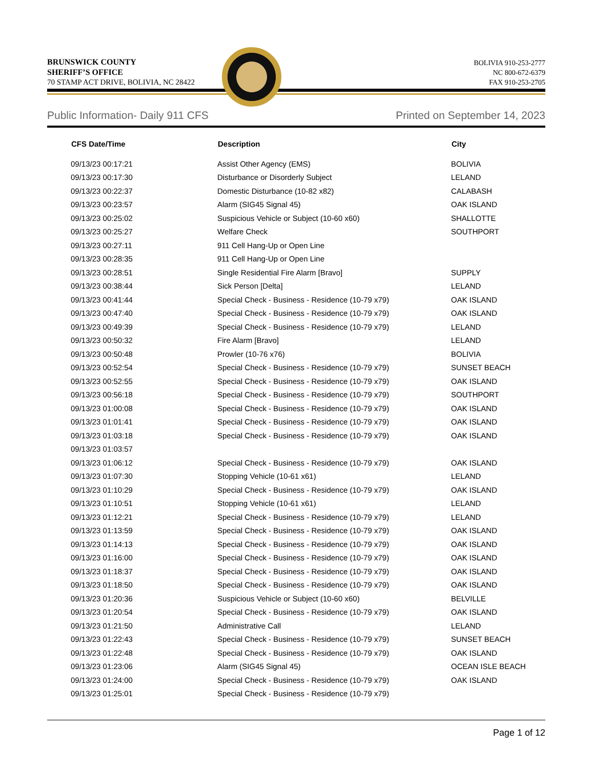BRUNSWICK COUNTY
SHERIFF’S OFFICE
70 STAMP ACT DRIVE, BOLIVIA, NC 28422
BOLIVIA 910-253-2777
NC 800-672-6379
FAX 910-253-2705
Public Information- Daily 911 CFS Printed on September 14, 2023
| CFS Date/Time | Description | City |
| --- | --- | --- |
| 09/13/23 00:17:21 | Assist Other Agency (EMS) | BOLIVIA |
| 09/13/23 00:17:30 | Disturbance or Disorderly Subject | LELAND |
| 09/13/23 00:22:37 | Domestic Disturbance (10-82 x82) | CALABASH |
| 09/13/23 00:23:57 | Alarm (SIG45 Signal 45) | OAK ISLAND |
| 09/13/23 00:25:02 | Suspicious Vehicle or Subject (10-60 x60) | SHALLOTTE |
| 09/13/23 00:25:27 | Welfare Check | SOUTHPORT |
| 09/13/23 00:27:11 | 911 Cell Hang-Up or Open Line | |
| 09/13/23 00:28:35 | 911 Cell Hang-Up or Open Line | |
| 09/13/23 00:28:51 | Single Residential Fire Alarm [Bravo] | SUPPLY |
| 09/13/23 00:38:44 | Sick Person [Delta] | LELAND |
| 09/13/23 00:41:44 | Special Check - Business - Residence (10-79 x79) | OAK ISLAND |
| 09/13/23 00:47:40 | Special Check - Business - Residence (10-79 x79) | OAK ISLAND |
| 09/13/23 00:49:39 | Special Check - Business - Residence (10-79 x79) | LELAND |
| 09/13/23 00:50:32 | Fire Alarm [Bravo] | LELAND |
| 09/13/23 00:50:48 | Prowler (10-76 x76) | BOLIVIA |
| 09/13/23 00:52:54 | Special Check - Business - Residence (10-79 x79) | SUNSET BEACH |
| 09/13/23 00:52:55 | Special Check - Business - Residence (10-79 x79) | OAK ISLAND |
| 09/13/23 00:56:18 | Special Check - Business - Residence (10-79 x79) | SOUTHPORT |
| 09/13/23 01:00:08 | Special Check - Business - Residence (10-79 x79) | OAK ISLAND |
| 09/13/23 01:01:41 | Special Check - Business - Residence (10-79 x79) | OAK ISLAND |
| 09/13/23 01:03:18 | Special Check - Business - Residence (10-79 x79) | OAK ISLAND |
| 09/13/23 01:03:57 | | |
| 09/13/23 01:06:12 | Special Check - Business - Residence (10-79 x79) | OAK ISLAND |
| 09/13/23 01:07:30 | Stopping Vehicle (10-61 x61) | LELAND |
| 09/13/23 01:10:29 | Special Check - Business - Residence (10-79 x79) | OAK ISLAND |
| 09/13/23 01:10:51 | Stopping Vehicle (10-61 x61) | LELAND |
| 09/13/23 01:12:21 | Special Check - Business - Residence (10-79 x79) | LELAND |
| 09/13/23 01:13:59 | Special Check - Business - Residence (10-79 x79) | OAK ISLAND |
| 09/13/23 01:14:13 | Special Check - Business - Residence (10-79 x79) | OAK ISLAND |
| 09/13/23 01:16:00 | Special Check - Business - Residence (10-79 x79) | OAK ISLAND |
| 09/13/23 01:18:37 | Special Check - Business - Residence (10-79 x79) | OAK ISLAND |
| 09/13/23 01:18:50 | Special Check - Business - Residence (10-79 x79) | OAK ISLAND |
| 09/13/23 01:20:36 | Suspicious Vehicle or Subject (10-60 x60) | BELVILLE |
| 09/13/23 01:20:54 | Special Check - Business - Residence (10-79 x79) | OAK ISLAND |
| 09/13/23 01:21:50 | Administrative Call | LELAND |
| 09/13/23 01:22:43 | Special Check - Business - Residence (10-79 x79) | SUNSET BEACH |
| 09/13/23 01:22:48 | Special Check - Business - Residence (10-79 x79) | OAK ISLAND |
| 09/13/23 01:23:06 | Alarm (SIG45 Signal 45) | OCEAN ISLE BEACH |
| 09/13/23 01:24:00 | Special Check - Business - Residence (10-79 x79) | OAK ISLAND |
| 09/13/23 01:25:01 | Special Check - Business - Residence (10-79 x79) | |
Page 1 of 12